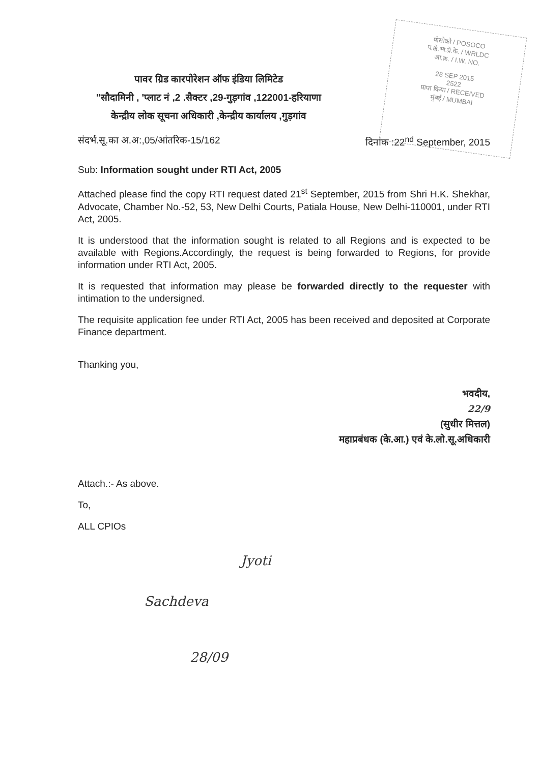पोसोको / POSOCO
प.क्षे.भा.प्रे.के. / WRLDC
आ.क्र. / I.W. NO.
28 SEP 2015
2522
प्राप्त किया / RECEIVED
मुंबई / MUMBAI
पावर ग्रिड कारपोरेशन ऑफ इंडिया लिमिटेड
"सौदामिनी , 'प्लाट नं ,2 .सैक्टर ,29-गुड़गांव ,122001-हरियाणा
केन्द्रीय लोक सूचना अधिकारी ,केन्द्रीय कार्यालय ,गुड़गांव
संदर्भ.सू.का अ.अ:,05/आंतरिक-15/162 दिनांक :22<sup>nd</sup> September, 2015
Sub: Information sought under RTI Act, 2005
Attached please find the copy RTI request dated 21<sup>st</sup> September, 2015 from Shri H.K. Shekhar, Advocate, Chamber No.-52, 53, New Delhi Courts, Patiala House, New Delhi-110001, under RTI Act, 2005.
It is understood that the information sought is related to all Regions and is expected to be available with Regions.Accordingly, the request is being forwarded to Regions, for provide information under RTI Act, 2005.
It is requested that information may please be forwarded directly to the requester with intimation to the undersigned.
The requisite application fee under RTI Act, 2005 has been received and deposited at Corporate Finance department.
Thanking you,
भवदीय,
22/9
(सुधीर मित्तल)
महाप्रबंधक (के.आ.) एवं के.लो.सू.अधिकारी
Attach.:- As above.
To,
ALL CPIOs
Jyoti
Sachdeva
28/09